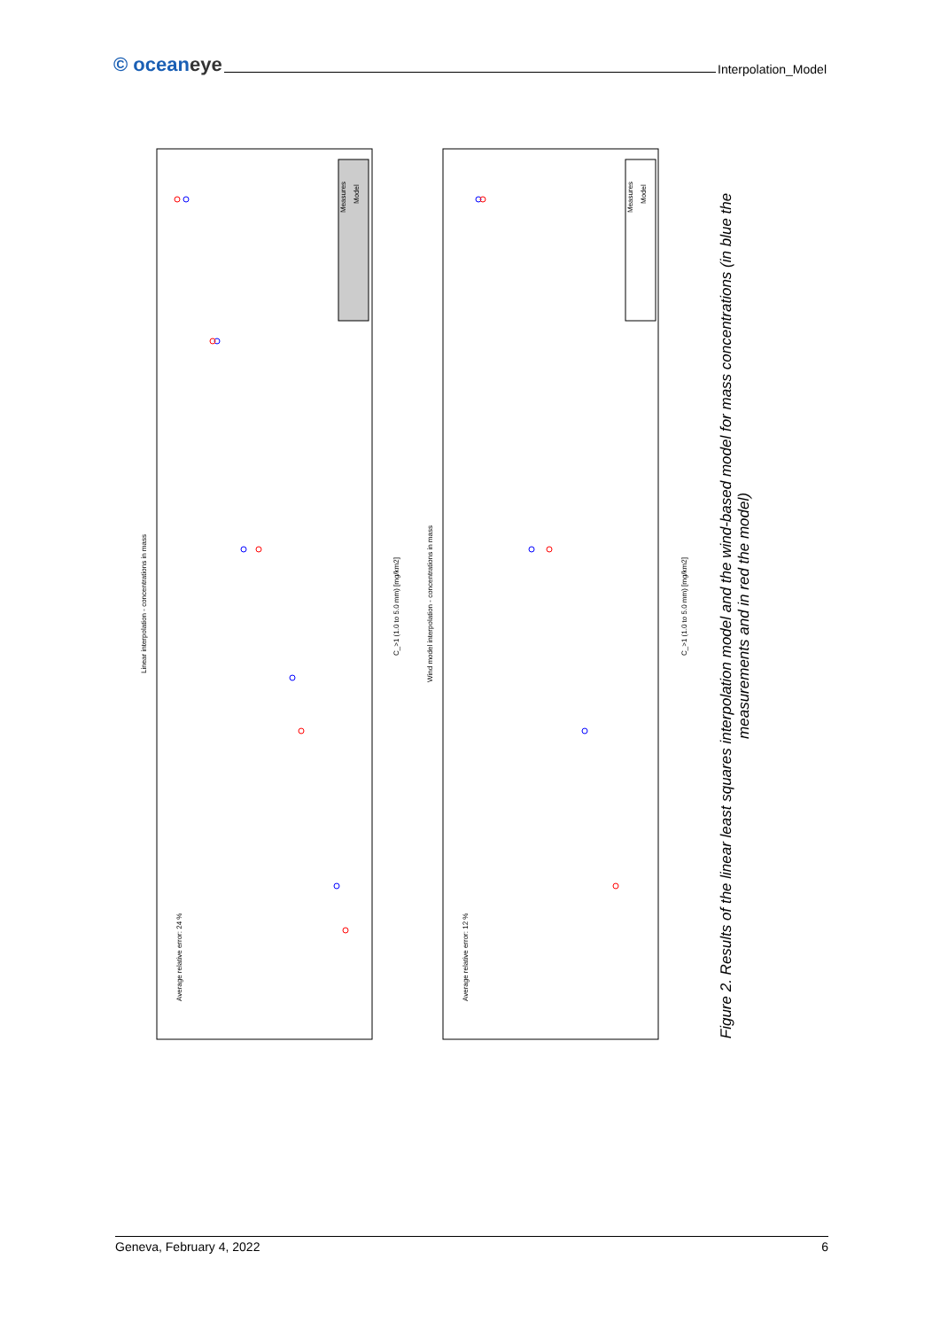© oceaneye
Interpolation_Model
Linear interpolation - concentrations in mass
Wind model interpolation - concentrations in mass
Average relative error: 24 %
Average relative error: 12 %
C_>1 (1.0 to 5.0 mm) [mg/km2]
C_>1 (1.0 to 5.0 mm) [mg/km2]
Measures
Model
Measures
Model
Figure 2. Results of the linear least squares interpolation model and the wind-based model for mass concentrations (in blue the
measurements and in red the model)
Geneva, February 4, 2022 6